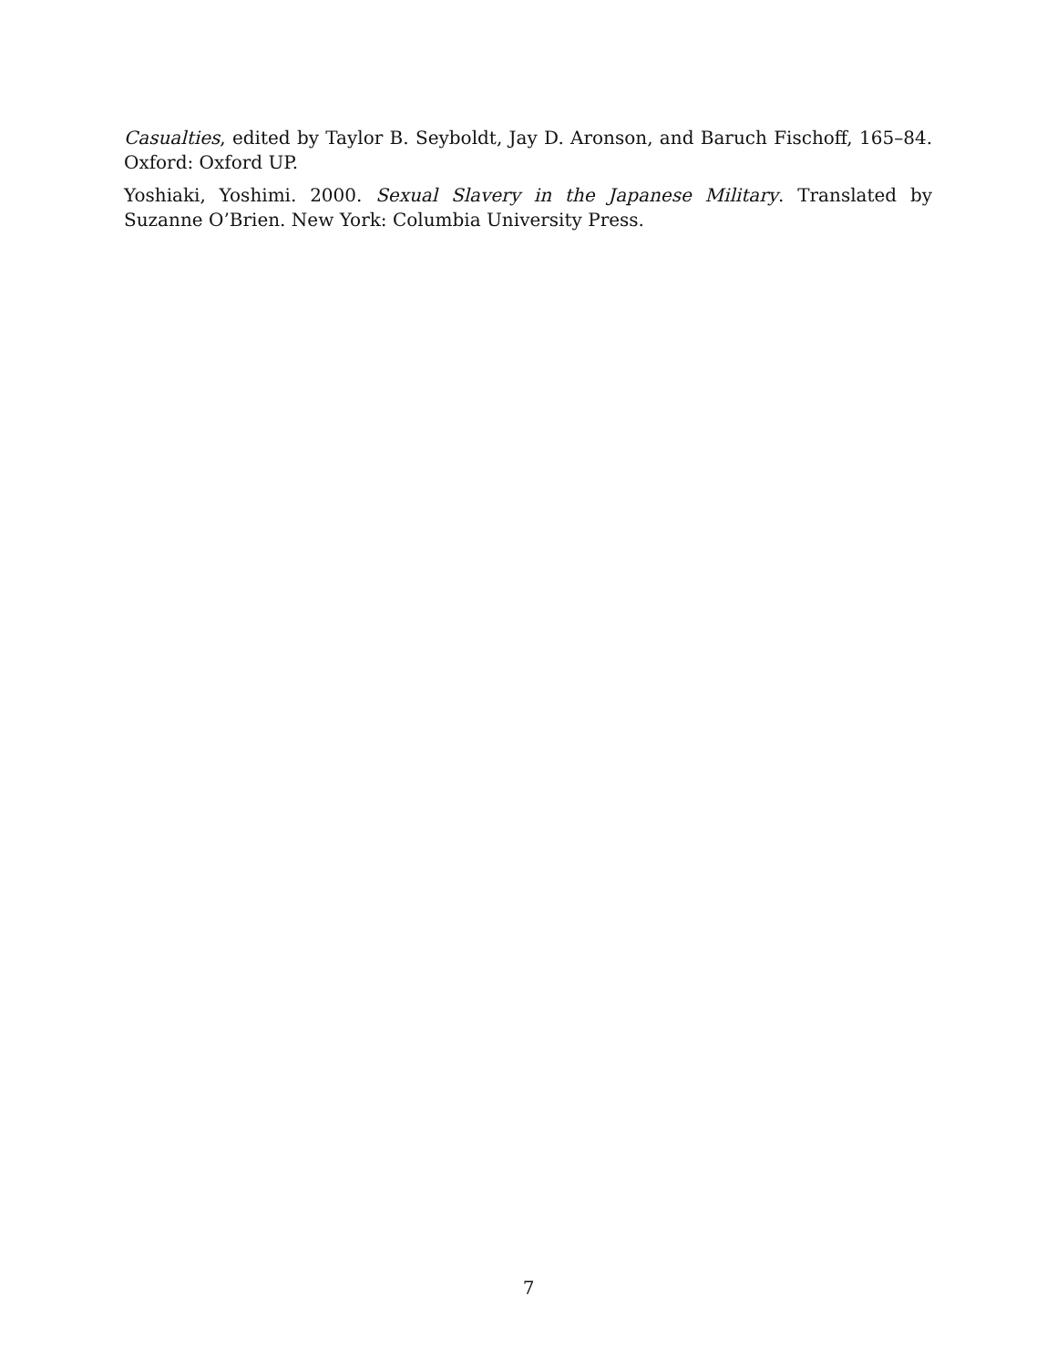Casualties, edited by Taylor B. Seyboldt, Jay D. Aronson, and Baruch Fischoff, 165–84. Oxford: Oxford UP.
Yoshiaki, Yoshimi. 2000. Sexual Slavery in the Japanese Military. Translated by Suzanne O’Brien. New York: Columbia University Press.
7